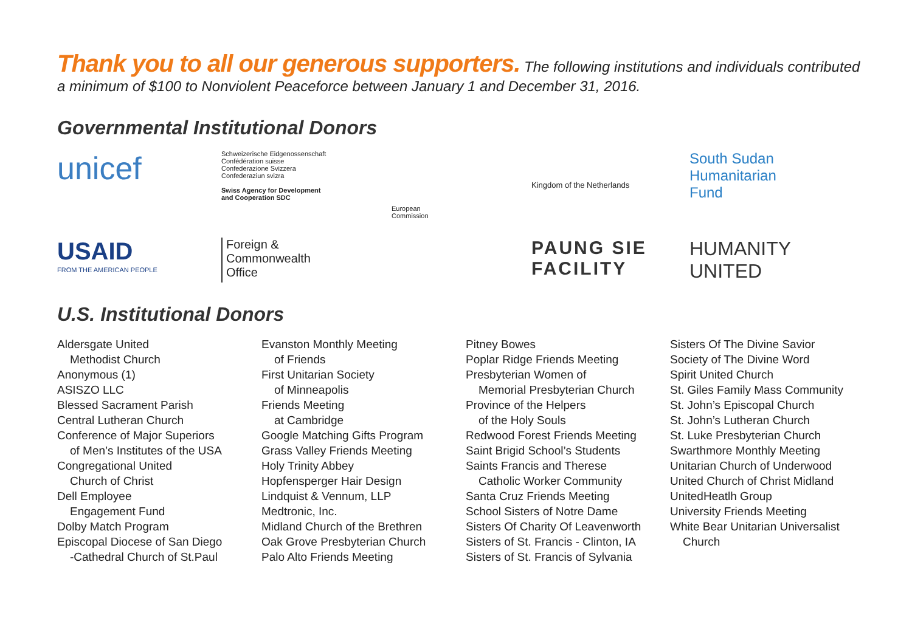Thank you to all our generous supporters. The following institutions and individuals contributed
a minimum of $100 to Nonviolent Peaceforce between January 1 and December 31, 2016.
Governmental Institutional Donors
unicef
Schweizerische Eidgenossenschaft
Confédération suisse
Confederazione Svizzera
Confederaziun svizra
Swiss Agency for Development
and Cooperation SDC
European
Commission
Kingdom of the Netherlands
South Sudan
Humanitarian
Fund
USAID
FROM THE AMERICAN PEOPLE
Foreign &
Commonwealth
Office
PAUNG SIE
FACILITY
HUMANITY
UNITED
U.S. Institutional Donors
Aldersgate United
Methodist Church
Anonymous (1)
ASISZO LLC
Blessed Sacrament Parish
Central Lutheran Church
Conference of Major Superiors
of Men’s Institutes of the USA
Congregational United
Church of Christ
Dell Employee
Engagement Fund
Dolby Match Program
Episcopal Diocese of San Diego
-Cathedral Church of St.Paul
Evanston Monthly Meeting
of Friends
First Unitarian Society
of Minneapolis
Friends Meeting
at Cambridge
Google Matching Gifts Program
Grass Valley Friends Meeting
Holy Trinity Abbey
Hopfensperger Hair Design
Lindquist & Vennum, LLP
Medtronic, Inc.
Midland Church of the Brethren
Oak Grove Presbyterian Church
Palo Alto Friends Meeting
Pitney Bowes
Poplar Ridge Friends Meeting
Presbyterian Women of
Memorial Presbyterian Church
Province of the Helpers
of the Holy Souls
Redwood Forest Friends Meeting
Saint Brigid School’s Students
Saints Francis and Therese
Catholic Worker Community
Santa Cruz Friends Meeting
School Sisters of Notre Dame
Sisters Of Charity Of Leavenworth
Sisters of St. Francis - Clinton, IA
Sisters of St. Francis of Sylvania
Sisters Of The Divine Savior
Society of The Divine Word
Spirit United Church
St. Giles Family Mass Community
St. John’s Episcopal Church
St. John’s Lutheran Church
St. Luke Presbyterian Church
Swarthmore Monthly Meeting
Unitarian Church of Underwood
United Church of Christ Midland
UnitedHeatlh Group
University Friends Meeting
White Bear Unitarian Universalist
Church